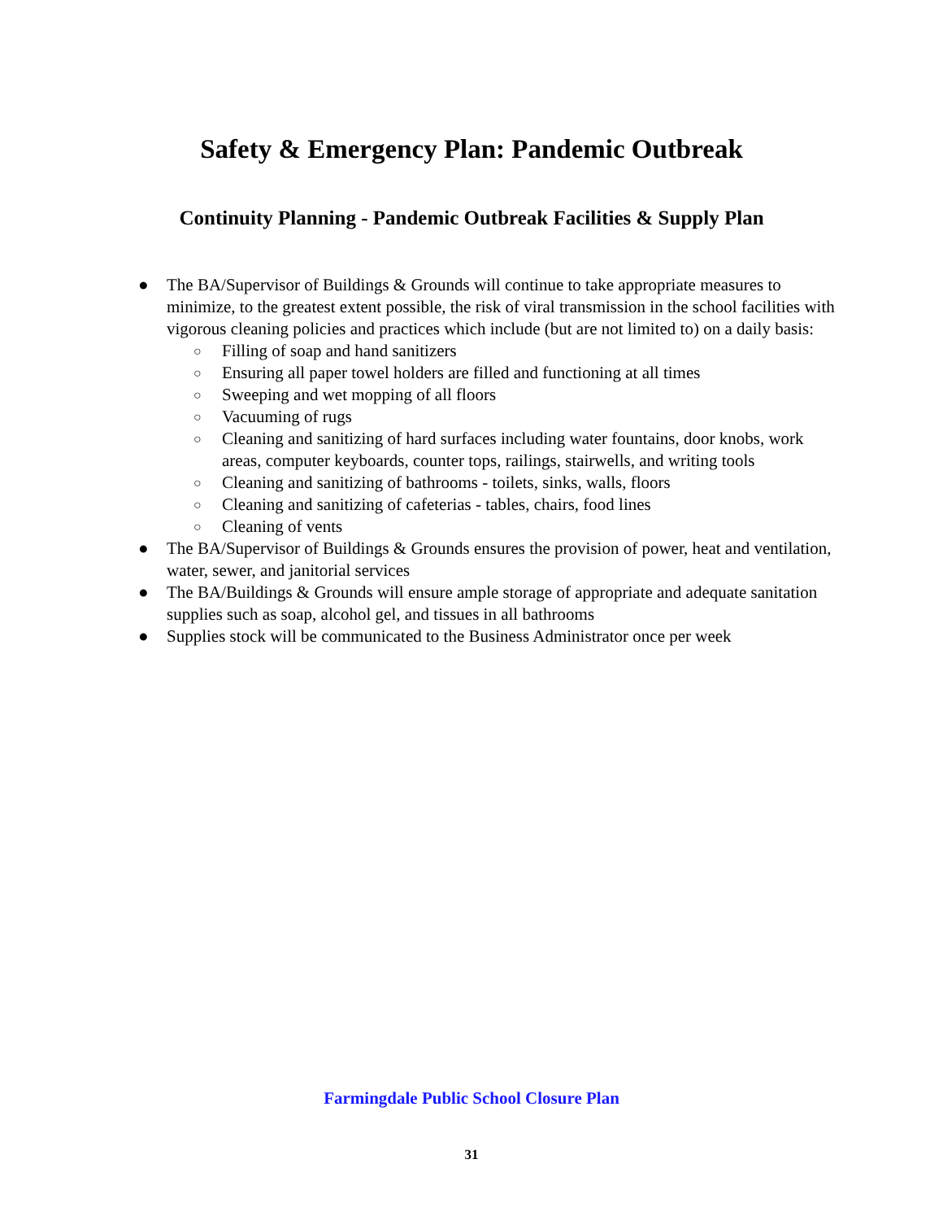Safety & Emergency Plan: Pandemic Outbreak
Continuity Planning - Pandemic Outbreak Facilities & Supply Plan
● The BA/Supervisor of Buildings & Grounds will continue to take appropriate measures to minimize, to the greatest extent possible, the risk of viral transmission in the school facilities with vigorous cleaning policies and practices which include (but are not limited to) on a daily basis:
○ Filling of soap and hand sanitizers
○ Ensuring all paper towel holders are filled and functioning at all times
○ Sweeping and wet mopping of all floors
○ Vacuuming of rugs
○ Cleaning and sanitizing of hard surfaces including water fountains, door knobs, work areas, computer keyboards, counter tops, railings, stairwells, and writing tools
○ Cleaning and sanitizing of bathrooms - toilets, sinks, walls, floors
○ Cleaning and sanitizing of cafeterias - tables, chairs, food lines
○ Cleaning of vents
● The BA/Supervisor of Buildings & Grounds ensures the provision of power, heat and ventilation, water, sewer, and janitorial services
● The BA/Buildings & Grounds will ensure ample storage of appropriate and adequate sanitation supplies such as soap, alcohol gel, and tissues in all bathrooms
● Supplies stock will be communicated to the Business Administrator once per week
Farmingdale Public School Closure Plan
31